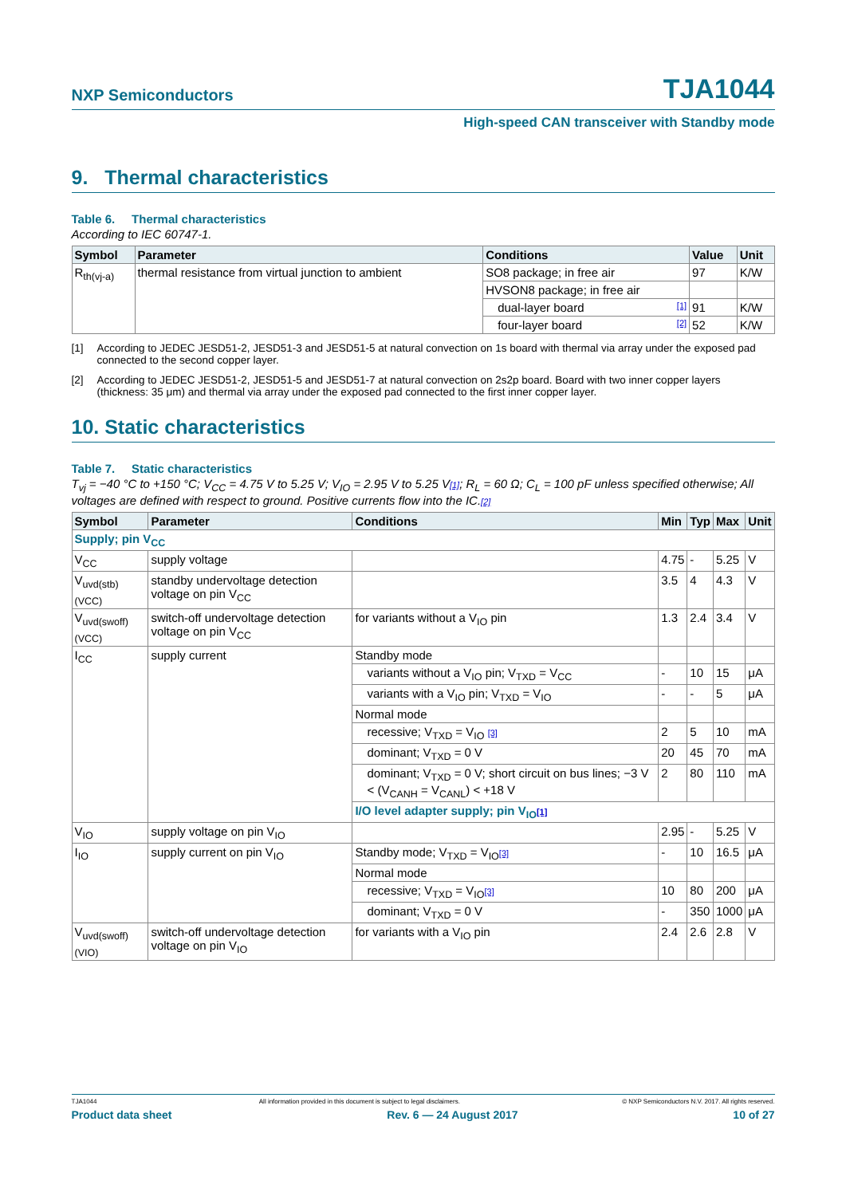NXP Semiconductors TJA1044
High-speed CAN transceiver with Standby mode
9. Thermal characteristics
Table 6. Thermal characteristics
According to IEC 60747-1.
| Symbol | Parameter | Conditions | Value | Unit |
| --- | --- | --- | --- | --- |
| R<sub>th(vj-a)</sub> | thermal resistance from virtual junction to ambient | SO8 package; in free air | 97 | K/W |
| | | HVSON8 package; in free air | | |
| | | dual-layer board [1] | 91 | K/W |
| | | four-layer board [2] | 52 | K/W |
[1] According to JEDEC JESD51-2, JESD51-3 and JESD51-5 at natural convection on 1s board with thermal via array under the exposed pad connected to the second copper layer.
[2] According to JEDEC JESD51-2, JESD51-5 and JESD51-7 at natural convection on 2s2p board. Board with two inner copper layers (thickness: 35 μm) and thermal via array under the exposed pad connected to the first inner copper layer.
10. Static characteristics
Table 7. Static characteristics
T<sub>vj</sub> = −40 °C to +150 °C; V<sub>CC</sub> = 4.75 V to 5.25 V; V<sub>IO</sub> = 2.95 V to 5.25 V[1]; R<sub>L</sub> = 60 Ω; C<sub>L</sub> = 100 pF unless specified otherwise; All voltages are defined with respect to ground. Positive currents flow into the IC.[2]
| Symbol | Parameter | Conditions | Min | Typ | Max | Unit |
| --- | --- | --- | --- | --- | --- | --- |
| Supply; pin V<sub>CC</sub> | | | | | | |
| V<sub>CC</sub> | supply voltage | | 4.75 | - | 5.25 | V |
| V<sub>uvd(stb)(VCC)</sub> | standby undervoltage detection voltage on pin V<sub>CC</sub> | | 3.5 | 4 | 4.3 | V |
| V<sub>uvd(swoff)(VCC)</sub> | switch-off undervoltage detection voltage on pin V<sub>CC</sub> | for variants without a V<sub>IO</sub> pin | 1.3 | 2.4 | 3.4 | V |
| I<sub>CC</sub> | supply current | Standby mode | | | | |
| | | variants without a V<sub>IO</sub> pin; V<sub>TXD</sub> = V<sub>CC</sub> | - | 10 | 15 | μA |
| | | variants with a V<sub>IO</sub> pin; V<sub>TXD</sub> = V<sub>IO</sub> | - | - | 5 | μA |
| | | Normal mode | | | | |
| | | recessive; V<sub>TXD</sub> = V<sub>IO</sub> [3] | 2 | 5 | 10 | mA |
| | | dominant; V<sub>TXD</sub> = 0 V | 20 | 45 | 70 | mA |
| | | dominant; V<sub>TXD</sub> = 0 V; short circuit on bus lines; −3 V < (V<sub>CANH</sub> = V<sub>CANL</sub>) < +18 V | 2 | 80 | 110 | mA |
| | | I/O level adapter supply; pin V<sub>IO</sub> [1] | | | | |
| V<sub>IO</sub> | supply voltage on pin V<sub>IO</sub> | | 2.95 | - | 5.25 | V |
| I<sub>IO</sub> | supply current on pin V<sub>IO</sub> | Standby mode; V<sub>TXD</sub> = V<sub>IO</sub> [3] | - | 10 | 16.5 | μA |
| | | Normal mode | | | | |
| | | recessive; V<sub>TXD</sub> = V<sub>IO</sub> [3] | 10 | 80 | 200 | μA |
| | | dominant; V<sub>TXD</sub> = 0 V | - | 350 | 1000 | μA |
| V<sub>uvd(swoff)(VIO)</sub> | switch-off undervoltage detection voltage on pin V<sub>IO</sub> | for variants with a V<sub>IO</sub> pin | 2.4 | 2.6 | 2.8 | V |
TJA1044 All information provided in this document is subject to legal disclaimers. © NXP Semiconductors N.V. 2017. All rights reserved.
Product data sheet Rev. 6 — 24 August 2017 10 of 27